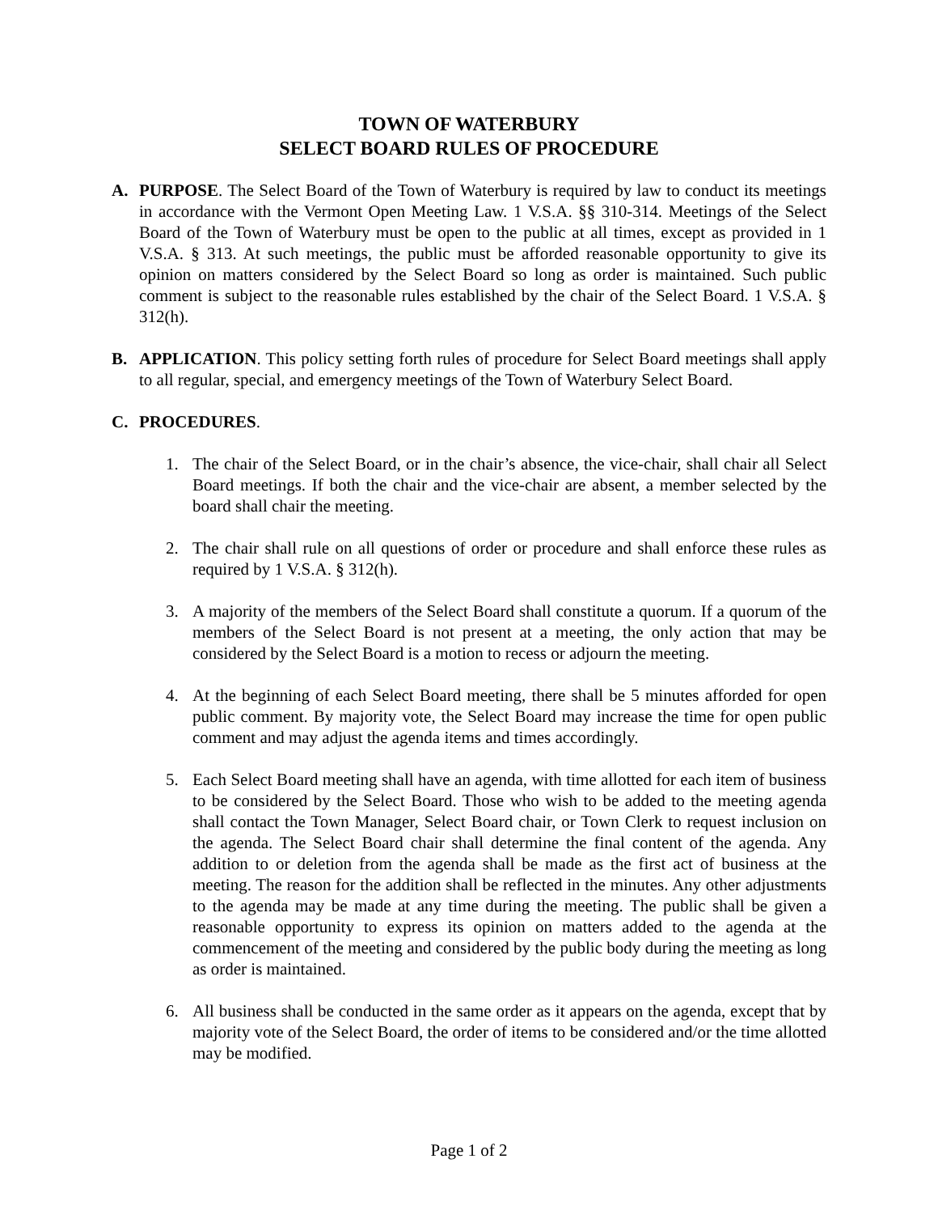TOWN OF WATERBURY
SELECT BOARD RULES OF PROCEDURE
A. PURPOSE. The Select Board of the Town of Waterbury is required by law to conduct its meetings in accordance with the Vermont Open Meeting Law. 1 V.S.A. §§ 310-314. Meetings of the Select Board of the Town of Waterbury must be open to the public at all times, except as provided in 1 V.S.A. § 313. At such meetings, the public must be afforded reasonable opportunity to give its opinion on matters considered by the Select Board so long as order is maintained. Such public comment is subject to the reasonable rules established by the chair of the Select Board. 1 V.S.A. § 312(h).
B. APPLICATION. This policy setting forth rules of procedure for Select Board meetings shall apply to all regular, special, and emergency meetings of the Town of Waterbury Select Board.
C. PROCEDURES.
1. The chair of the Select Board, or in the chair’s absence, the vice-chair, shall chair all Select Board meetings. If both the chair and the vice-chair are absent, a member selected by the board shall chair the meeting.
2. The chair shall rule on all questions of order or procedure and shall enforce these rules as required by 1 V.S.A. § 312(h).
3. A majority of the members of the Select Board shall constitute a quorum. If a quorum of the members of the Select Board is not present at a meeting, the only action that may be considered by the Select Board is a motion to recess or adjourn the meeting.
4. At the beginning of each Select Board meeting, there shall be 5 minutes afforded for open public comment. By majority vote, the Select Board may increase the time for open public comment and may adjust the agenda items and times accordingly.
5. Each Select Board meeting shall have an agenda, with time allotted for each item of business to be considered by the Select Board. Those who wish to be added to the meeting agenda shall contact the Town Manager, Select Board chair, or Town Clerk to request inclusion on the agenda. The Select Board chair shall determine the final content of the agenda. Any addition to or deletion from the agenda shall be made as the first act of business at the meeting. The reason for the addition shall be reflected in the minutes. Any other adjustments to the agenda may be made at any time during the meeting. The public shall be given a reasonable opportunity to express its opinion on matters added to the agenda at the commencement of the meeting and considered by the public body during the meeting as long as order is maintained.
6. All business shall be conducted in the same order as it appears on the agenda, except that by majority vote of the Select Board, the order of items to be considered and/or the time allotted may be modified.
Page 1 of 2